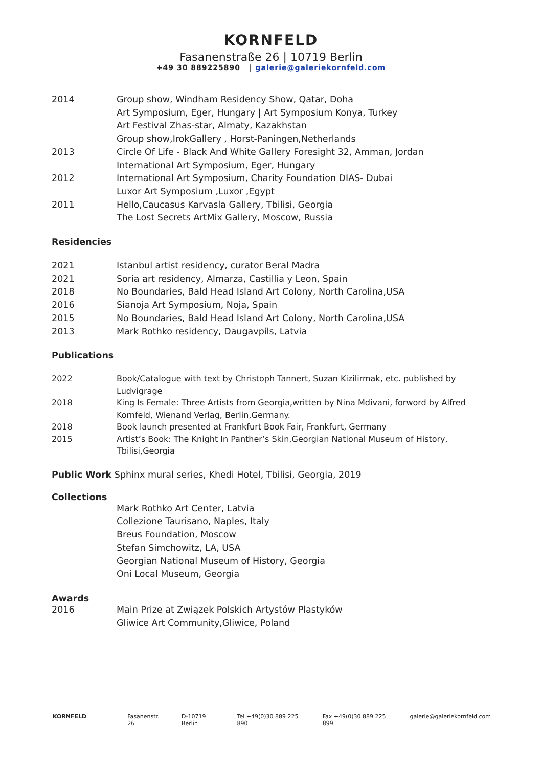KORNFELD
Fasanenstraße 26 | 10719 Berlin
+49 30 889225890 | galerie@galeriekornfeld.com
2014 Group show, Windham Residency Show, Qatar, Doha
Art Symposium, Eger, Hungary | Art Symposium Konya, Turkey
Art Festival Zhas-star, Almaty, Kazakhstan
Group show,IrokGallery , Horst-Paningen,Netherlands
2013 Circle Of Life - Black And White Gallery Foresight 32, Amman, Jordan
International Art Symposium, Eger, Hungary
2012 International Art Symposium, Charity Foundation DIAS- Dubai
Luxor Art Symposium ,Luxor ,Egypt
2011 Hello,Caucasus Karvasla Gallery, Tbilisi, Georgia
The Lost Secrets ArtMix Gallery, Moscow, Russia
Residencies
2021 Istanbul artist residency, curator Beral Madra
2021 Soria art residency, Almarza, Castillia y Leon, Spain
2018 No Boundaries, Bald Head Island Art Colony, North Carolina,USA
2016 Sianoja Art Symposium, Noja, Spain
2015 No Boundaries, Bald Head Island Art Colony, North Carolina,USA
2013 Mark Rothko residency, Daugavpils, Latvia
Publications
2022 Book/Catalogue with text by Christoph Tannert, Suzan Kizilirmak, etc. published by Ludvigrage
2018 King Is Female: Three Artists from Georgia,written by Nina Mdivani, forword by Alfred Kornfeld, Wienand Verlag, Berlin,Germany.
2018 Book launch presented at Frankfurt Book Fair, Frankfurt, Germany
2015 Artist’s Book: The Knight In Panther’s Skin,Georgian National Museum of History, Tbilisi,Georgia
Public Work Sphinx mural series, Khedi Hotel, Tbilisi, Georgia, 2019
Collections
Mark Rothko Art Center, Latvia
Collezione Taurisano, Naples, Italy
Breus Foundation, Moscow
Stefan Simchowitz, LA, USA
Georgian National Museum of History, Georgia
Oni Local Museum, Georgia
Awards
2016 Main Prize at Związek Polskich Artystów Plastyków
Gliwice Art Community,Gliwice, Poland
KORNFELD Fasanenstr. 26 D-10719 Berlin Tel +49(0)30 889 225 890 Fax +49(0)30 889 225 899 galerie@galeriekornfeld.com